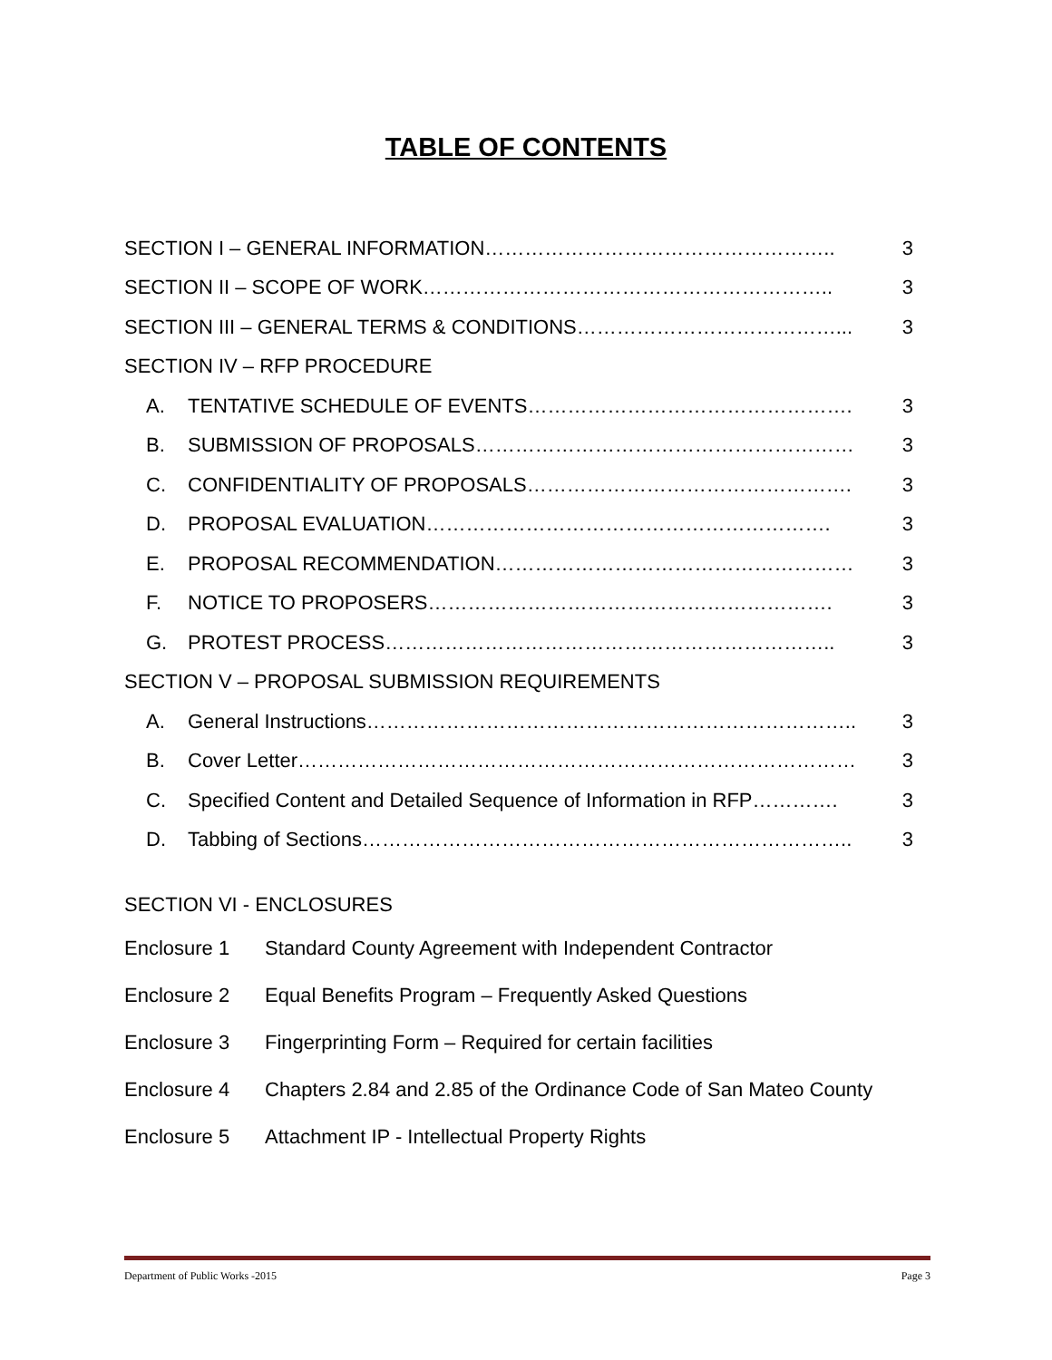TABLE OF CONTENTS
SECTION I – GENERAL INFORMATION…………………………………………….. 3
SECTION II – SCOPE OF WORK…………………………………………………….. 3
SECTION III – GENERAL TERMS & CONDITIONS…………………………………... 3
SECTION IV – RFP PROCEDURE
A. TENTATIVE SCHEDULE OF EVENTS…………………………………………. 3
B. SUBMISSION OF PROPOSALS………………………………………………… 3
C. CONFIDENTIALITY OF PROPOSALS…………………………………………. 3
D. PROPOSAL EVALUATION……………………………………………………. 3
E. PROPOSAL RECOMMENDATION……………………………………………… 3
F. NOTICE TO PROPOSERS……………………………………………………. 3
G. PROTEST PROCESS………………………………………………………….. 3
SECTION V – PROPOSAL SUBMISSION REQUIREMENTS
A. General Instructions……………………………………………………………….. 3
B. Cover Letter………………………………………………………………………… 3
C. Specified Content and Detailed Sequence of Information in RFP…………. 3
D. Tabbing of Sections……………………………………………………………….. 3
SECTION VI - ENCLOSURES
Enclosure 1 Standard County Agreement with Independent Contractor
Enclosure 2 Equal Benefits Program – Frequently Asked Questions
Enclosure 3 Fingerprinting Form – Required for certain facilities
Enclosure 4 Chapters 2.84 and 2.85 of the Ordinance Code of San Mateo County
Enclosure 5 Attachment IP - Intellectual Property Rights
Department of Public Works -2015 Page 3